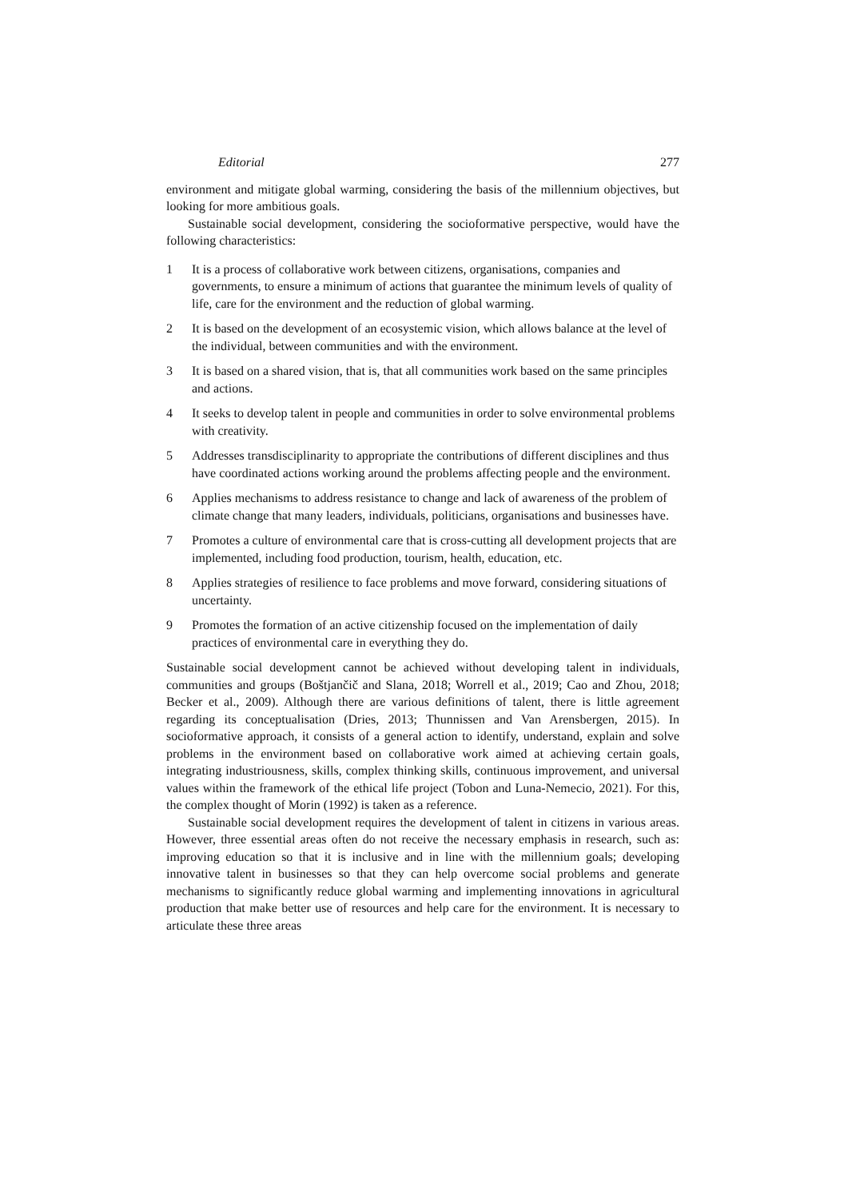Editorial 277
environment and mitigate global warming, considering the basis of the millennium objectives, but looking for more ambitious goals.
Sustainable social development, considering the socioformative perspective, would have the following characteristics:
1 It is a process of collaborative work between citizens, organisations, companies and governments, to ensure a minimum of actions that guarantee the minimum levels of quality of life, care for the environment and the reduction of global warming.
2 It is based on the development of an ecosystemic vision, which allows balance at the level of the individual, between communities and with the environment.
3 It is based on a shared vision, that is, that all communities work based on the same principles and actions.
4 It seeks to develop talent in people and communities in order to solve environmental problems with creativity.
5 Addresses transdisciplinarity to appropriate the contributions of different disciplines and thus have coordinated actions working around the problems affecting people and the environment.
6 Applies mechanisms to address resistance to change and lack of awareness of the problem of climate change that many leaders, individuals, politicians, organisations and businesses have.
7 Promotes a culture of environmental care that is cross-cutting all development projects that are implemented, including food production, tourism, health, education, etc.
8 Applies strategies of resilience to face problems and move forward, considering situations of uncertainty.
9 Promotes the formation of an active citizenship focused on the implementation of daily practices of environmental care in everything they do.
Sustainable social development cannot be achieved without developing talent in individuals, communities and groups (Boštjančič and Slana, 2018; Worrell et al., 2019; Cao and Zhou, 2018; Becker et al., 2009). Although there are various definitions of talent, there is little agreement regarding its conceptualisation (Dries, 2013; Thunnissen and Van Arensbergen, 2015). In socioformative approach, it consists of a general action to identify, understand, explain and solve problems in the environment based on collaborative work aimed at achieving certain goals, integrating industriousness, skills, complex thinking skills, continuous improvement, and universal values within the framework of the ethical life project (Tobon and Luna-Nemecio, 2021). For this, the complex thought of Morin (1992) is taken as a reference.
Sustainable social development requires the development of talent in citizens in various areas. However, three essential areas often do not receive the necessary emphasis in research, such as: improving education so that it is inclusive and in line with the millennium goals; developing innovative talent in businesses so that they can help overcome social problems and generate mechanisms to significantly reduce global warming and implementing innovations in agricultural production that make better use of resources and help care for the environment. It is necessary to articulate these three areas